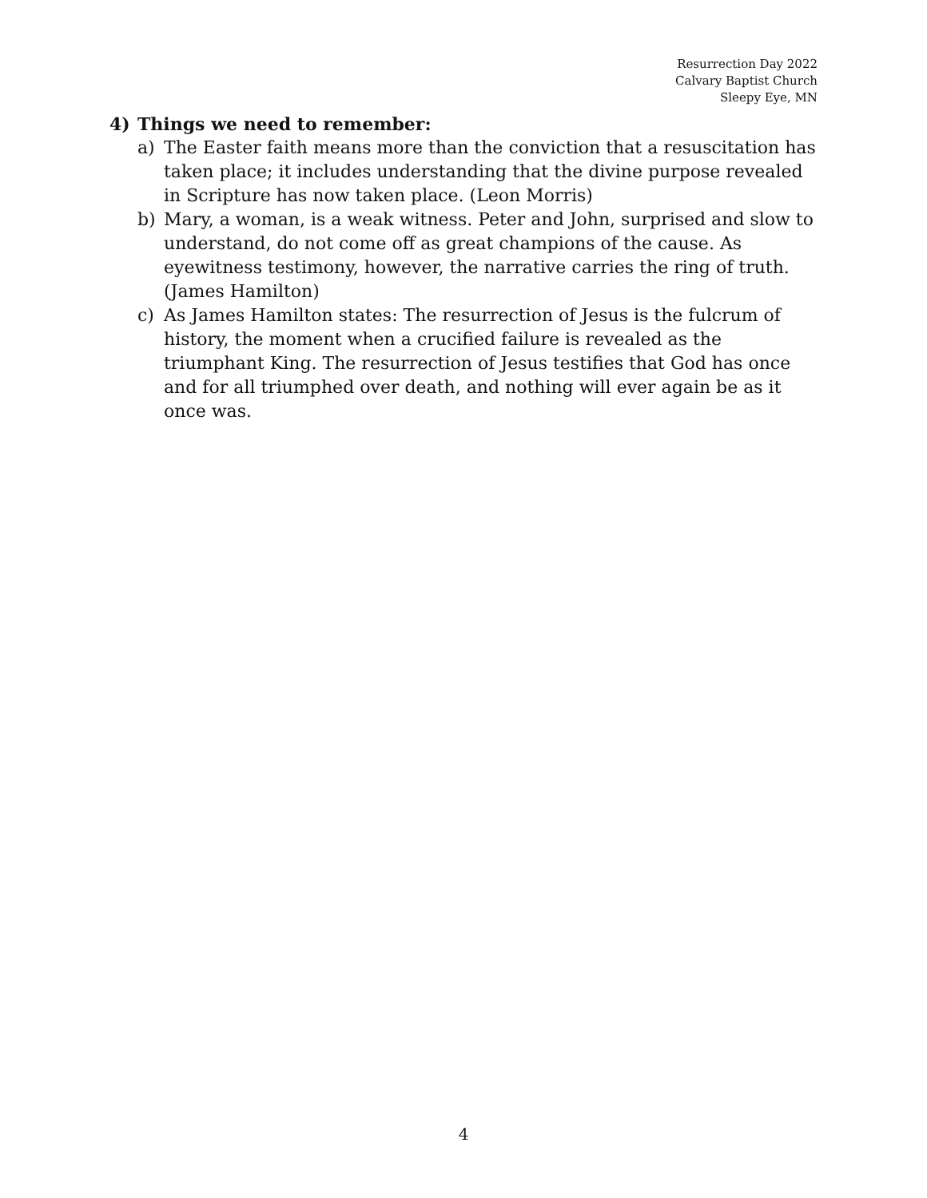Resurrection Day 2022
Calvary Baptist Church
Sleepy Eye, MN
4) Things we need to remember:
a) The Easter faith means more than the conviction that a resuscitation has taken place; it includes understanding that the divine purpose revealed in Scripture has now taken place. (Leon Morris)
b) Mary, a woman, is a weak witness. Peter and John, surprised and slow to understand, do not come off as great champions of the cause. As eyewitness testimony, however, the narrative carries the ring of truth. (James Hamilton)
c) As James Hamilton states: The resurrection of Jesus is the fulcrum of history, the moment when a crucified failure is revealed as the triumphant King. The resurrection of Jesus testifies that God has once and for all triumphed over death, and nothing will ever again be as it once was.
4